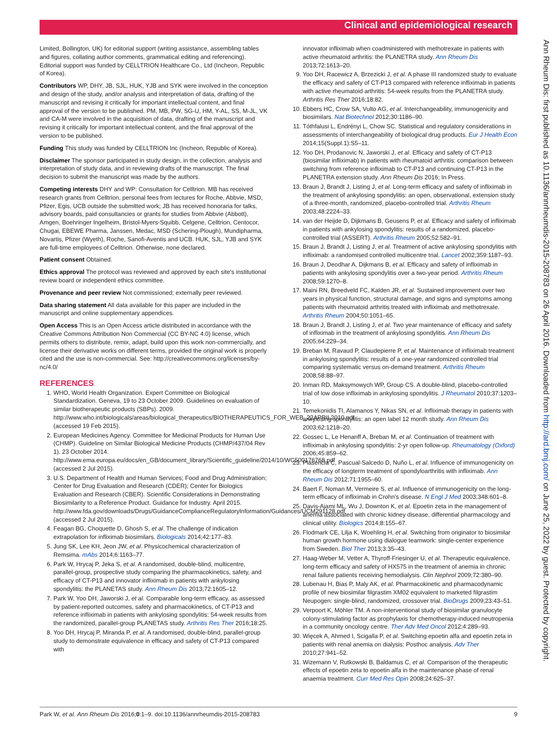Clinical and epidemiological research
Ann Rheum Dis: first published as 10.1136/annrheumdis-2015-208783 on 26 April 2016. Downloaded from http://ard.bmj.com/ on June 25, 2022 by guest. Protected by copyright.
Limited, Bollington, UK) for editorial support (writing assistance, assembling tables and figures, collating author comments, grammatical editing and referencing). Editorial support was funded by CELLTRION Healthcare Co., Ltd (Incheon, Republic of Korea).
Contributors WP, DHY, JB, SJL, HUK, YJB and SYK were involved in the conception and design of the study, and/or analysis and interpretation of data, drafting of the manuscript and revising it critically for important intellectual content, and final approval of the version to be published. PM, MB, PW, SG-U, HM, Y-AL, SS, M-JL, VK and CA-M were involved in the acquisition of data, drafting of the manuscript and revising it critically for important intellectual content, and the final approval of the version to be published.
Funding This study was funded by CELLTRION Inc (Incheon, Republic of Korea).
Disclaimer The sponsor participated in study design, in the collection, analysis and interpretation of study data, and in reviewing drafts of the manuscript. The final decision to submit the manuscript was made by the authors.
Competing interests DHY and WP: Consultation for Celltrion. MB has received research grants from Celltrion, personal fees from lectures for Roche, Abbvie, MSD, Pfizer, Egis, UCB outside the submitted work; JB has received honoraria for talks, advisory boards, paid consultancies or grants for studies from Abbvie (Abbott), Amgen, Boehringer Ingelheim, Bristol-Myers-Squibb, Celgene, Celltrion, Centocor, Chugai, EBEWE Pharma, Janssen, Medac, MSD (Schering-Plough), Mundipharma, Novartis, Pfizer (Wyeth), Roche, Sanofi-Aventis and UCB. HUK, SJL, YJB and SYK are full-time employees of Celltrion. Otherwise, none declared.
Patient consent Obtained.
Ethics approval The protocol was reviewed and approved by each site's institutional review board or independent ethics committee.
Provenance and peer review Not commissioned; externally peer reviewed.
Data sharing statement All data available for this paper are included in the manuscript and online supplementary appendices.
Open Access This is an Open Access article distributed in accordance with the Creative Commons Attribution Non Commercial (CC BY-NC 4.0) license, which permits others to distribute, remix, adapt, build upon this work non-commercially, and license their derivative works on different terms, provided the original work is properly cited and the use is non-commercial. See: http://creativecommons.org/licenses/by-nc/4.0/
REFERENCES
1. WHO, World Health Organization. Expert Committee on Biological Standardization. Geneva, 19 to 23 October 2009. Guidelines on evaluation of similar biotherapeutic products (SBPs). 2009. http://www.who.int/biologicals/areas/biological_therapeutics/BIOTHERAPEUTICS_FOR_WEB_22APRIL2010.pdf (accessed 19 Feb 2015).
2. European Medicines Agency. Committee for Medicinal Products for Human Use (CHMP). Guideline on Similar Biological Medicine Products (CHMP/437/04 Rev 1). 23 October 2014. http://www.ema.europa.eu/docs/en_GB/document_library/Scientific_guideline/2014/10/WC500176768.pdf (accessed 2 Jul 2015).
3. U.S. Department of Health and Human Services; Food and Drug Administration; Center for Drug Evaluation and Research (CDER); Center for Biologics Evaluation and Research (CBER). Scientific Considerations in Demonstrating Biosimilarity to a Reference Product. Guidance for Industry. April 2015. http://www.fda.gov/downloads/Drugs/GuidanceComplianceRegulatoryInformation/Guidances/UCM291128.pdf (accessed 2 Jul 2015).
4. Feagan BG, Choquette D, Ghosh S, et al. The challenge of indication extrapolation for infliximab biosimilars. Biologicals 2014;42:177–83.
5. Jung SK, Lee KH, Jeon JW, et al. Physicochemical characterization of Remsima. mAbs 2014;6:1163–77.
6. Park W, Hrycaj P, Jeka S, et al. A randomised, double-blind, multicentre, parallel-group, prospective study comparing the pharmacokinetics, safety, and efficacy of CT-P13 and innovator infliximab in patients with ankylosing spondylitis: the PLANETAS study. Ann Rheum Dis 2013;72:1605–12.
7. Park W, Yoo DH, Jaworski J, et al. Comparable long-term efficacy, as assessed by patient-reported outcomes, safety and pharmacokinetics, of CT-P13 and reference infliximab in patients with ankylosing spondylitis: 54-week results from the randomized, parallel-group PLANETAS study. Arthritis Res Ther 2016;18:25.
8. Yoo DH, Hrycaj P, Miranda P, et al. A randomised, double-blind, parallel-group study to demonstrate equivalence in efficacy and safety of CT-P13 compared with
innovator infliximab when coadministered with methotrexate in patients with active rheumatoid arthritis: the PLANETRA study. Ann Rheum Dis 2013;72:1613–20.
9. Yoo DH, Racewicz A, Brzezicki J, et al. A phase III randomized study to evaluate the efficacy and safety of CT-P13 compared with reference infliximab in patients with active rheumatoid arthritis: 54-week results from the PLANETRA study. Arthritis Res Ther 2016;18:82.
10. Ebbers HC, Crow SA, Vulto AG, et al. Interchangeability, immunogenicity and biosimilars. Nat Biotechnol 2012;30:1186–90.
11. Tóthfalusi L, Endrényi L, Chow SC. Statistical and regulatory considerations in assessments of interchangeability of biological drug products. Eur J Health Econ 2014;15(Suppl.1):S5–11.
12. Yoo DH, Prodanovic N, Jaworski J, et al. Efficacy and safety of CT-P13 (biosimilar infliximab) in patients with rheumatoid arthritis: comparison between switching from reference infliximab to CT-P13 and continuing CT-P13 in the PLANETRA extension study. Ann Rheum Dis 2016; In Press.
13. Braun J, Brandt J, Listing J, et al. Long-term efficacy and safety of infliximab in the treatment of ankylosing spondylitis: an open, observational, extension study of a three-month, randomized, placebo-controlled trial. Arthritis Rheum 2003;48:2224–33.
14. van der Heijde D, Dijkmans B, Geusens P, et al. Efficacy and safety of infliximab in patients with ankylosing spondylitis: results of a randomized, placebo-controlled trial (ASSERT). Arthritis Rheum 2005;52:582–91.
15. Braun J, Brandt J, Listing J, et al. Treatment of active ankylosing spondylitis with infliximab: a randomised controlled multicentre trial. Lancet 2002;359:1187–93.
16. Braun J, Deodhar A, Dijkmans B, et al. Efficacy and safety of infliximab in patients with ankylosing spondylitis over a two-year period. Arthritis Rheum 2008;59:1270–8.
17. Maini RN, Breedveld FC, Kalden JR, et al. Sustained improvement over two years in physical function, structural damage, and signs and symptoms among patients with rheumatoid arthritis treated with infliximab and methotrexate. Arthritis Rheum 2004;50:1051–65.
18. Braun J, Brandt J, Listing J, et al. Two year maintenance of efficacy and safety of infliximab in the treatment of ankylosing spondylitis. Ann Rheum Dis 2005;64:229–34.
19. Breban M, Ravaud P, Claudepierre P, et al. Maintenance of infliximab treatment in ankylosing spondylitis: results of a one-year randomized controlled trial comparing systematic versus on-demand treatment. Arthritis Rheum 2008;58:88–97.
20. Inman RD, Maksymowych WP, Group CS. A double-blind, placebo-controlled trial of low dose infliximab in ankylosing spondylitis. J Rheumatol 2010;37:1203–10.
21. Temekonidis TI, Alamanos Y, Nikas SN, et al. Infliximab therapy in patients with ankylosing spondylitis: an open label 12 month study. Ann Rheum Dis 2003;62:1218–20.
22. Gossec L, Le Henanff A, Breban M, et al. Continuation of treatment with infliximab in ankylosing spondylitis: 2-yr open follow-up. Rheumatology (Oxford) 2006;45:859–62.
23. Plasencia C, Pascual-Salcedo D, Nuño L, et al. Influence of immunogenicity on the efficacy of longterm treatment of spondyloarthritis with infliximab. Ann Rheum Dis 2012;71:1955–60.
24. Baert F, Noman M, Vermeire S, et al. Influence of immunogenicity on the long-term efficacy of infliximab in Crohn's disease. N Engl J Med 2003;348:601–8.
25. Davis-Ajami ML, Wu J, Downton K, et al. Epoetin zeta in the management of anemia associated with chronic kidney disease, differential pharmacology and clinical utility. Biologics 2014;8:155–67.
26. Flodmark CE, Lilja K, Woehling H, et al. Switching from originator to biosimilar human growth hormone using dialogue teamwork: single-center experience from Sweden. Biol Ther 2013;3:35–43.
27. Haag-Weber M, Vetter A, Thyroff-Friesinger U, et al. Therapeutic equivalence, long-term efficacy and safety of HX575 in the treatment of anemia in chronic renal failure patients receiving hemodialysis. Clin Nephrol 2009;72:380–90.
28. Lubenau H, Bias P, Maly AK, et al. Pharmacokinetic and pharmacodynamic profile of new biosimilar filgrastim XM02 equivalent to marketed filgrastim Neupogen: single-blind, randomized, crossover trial. BioDrugs 2009;23:43–51.
29. Verpoort K, Möhler TM. A non-interventional study of biosimilar granulocyte colony-stimulating factor as prophylaxis for chemotherapy-induced neutropenia in a community oncology centre. Ther Adv Med Oncol 2012;4:289–93.
30. Więcek A, Ahmed I, Scigalla P, et al. Switching epoetin alfa and epoetin zeta in patients with renal anemia on dialysis: Posthoc analysis. Adv Ther 2010;27:941–52.
31. Wizemann V, Rutkowski B, Baldamus C, et al. Comparison of the therapeutic effects of epoetin zeta to epoetin alfa in the maintenance phase of renal anaemia treatment. Curr Med Res Opin 2008;24:625–37.
Park W, et al. Ann Rheum Dis 2016;0:1–9. doi:10.1136/annrheumdis-2015-208783 9